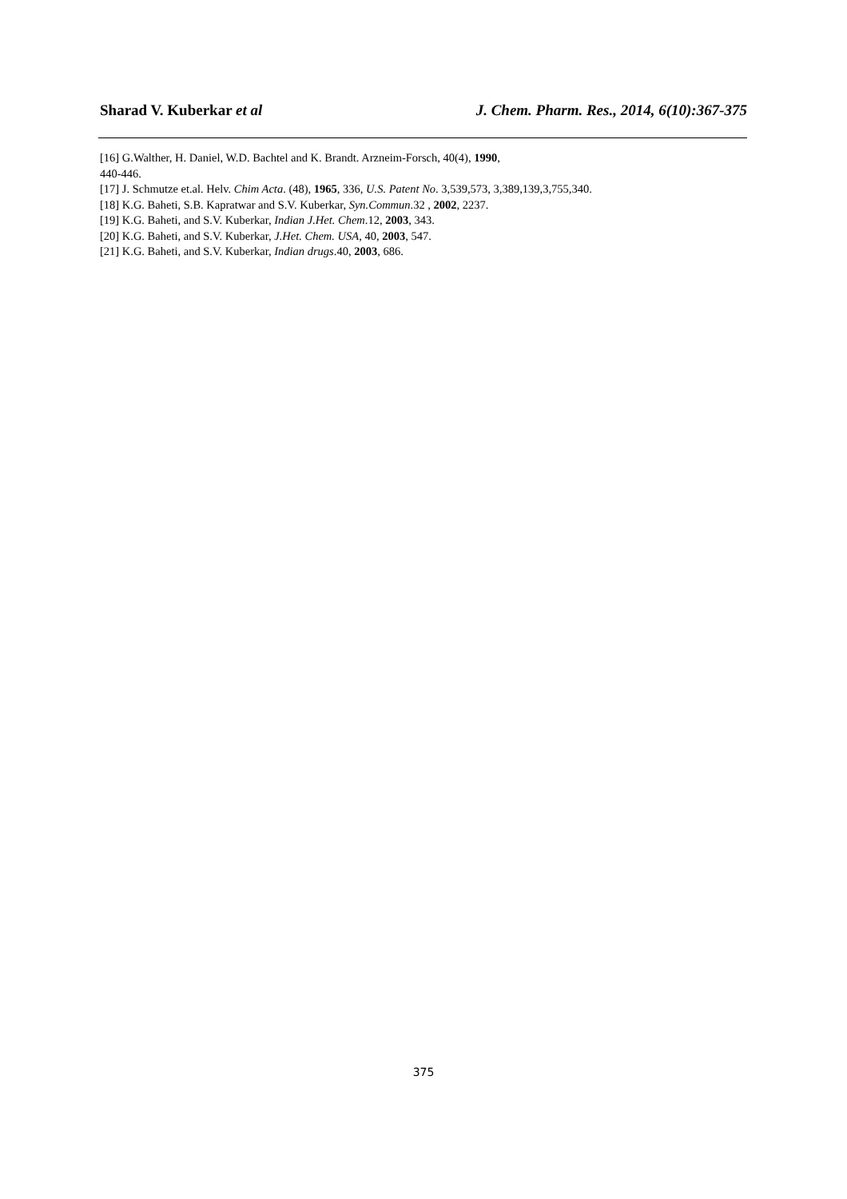Sharad V. Kuberkar et al J. Chem. Pharm. Res., 2014, 6(10):367-375
[16] G.Walther, H. Daniel, W.D. Bachtel and K. Brandt. Arzneim-Forsch, 40(4), 1990,
440-446.
[17] J. Schmutze et.al. Helv. Chim Acta. (48), 1965, 336, U.S. Patent No. 3,539,573, 3,389,139,3,755,340.
[18] K.G. Baheti, S.B. Kapratwar and S.V. Kuberkar, Syn.Commun.32 , 2002, 2237.
[19] K.G. Baheti, and S.V. Kuberkar, Indian J.Het. Chem.12, 2003, 343.
[20] K.G. Baheti, and S.V. Kuberkar, J.Het. Chem. USA, 40, 2003, 547.
[21] K.G. Baheti, and S.V. Kuberkar, Indian drugs.40, 2003, 686.
375